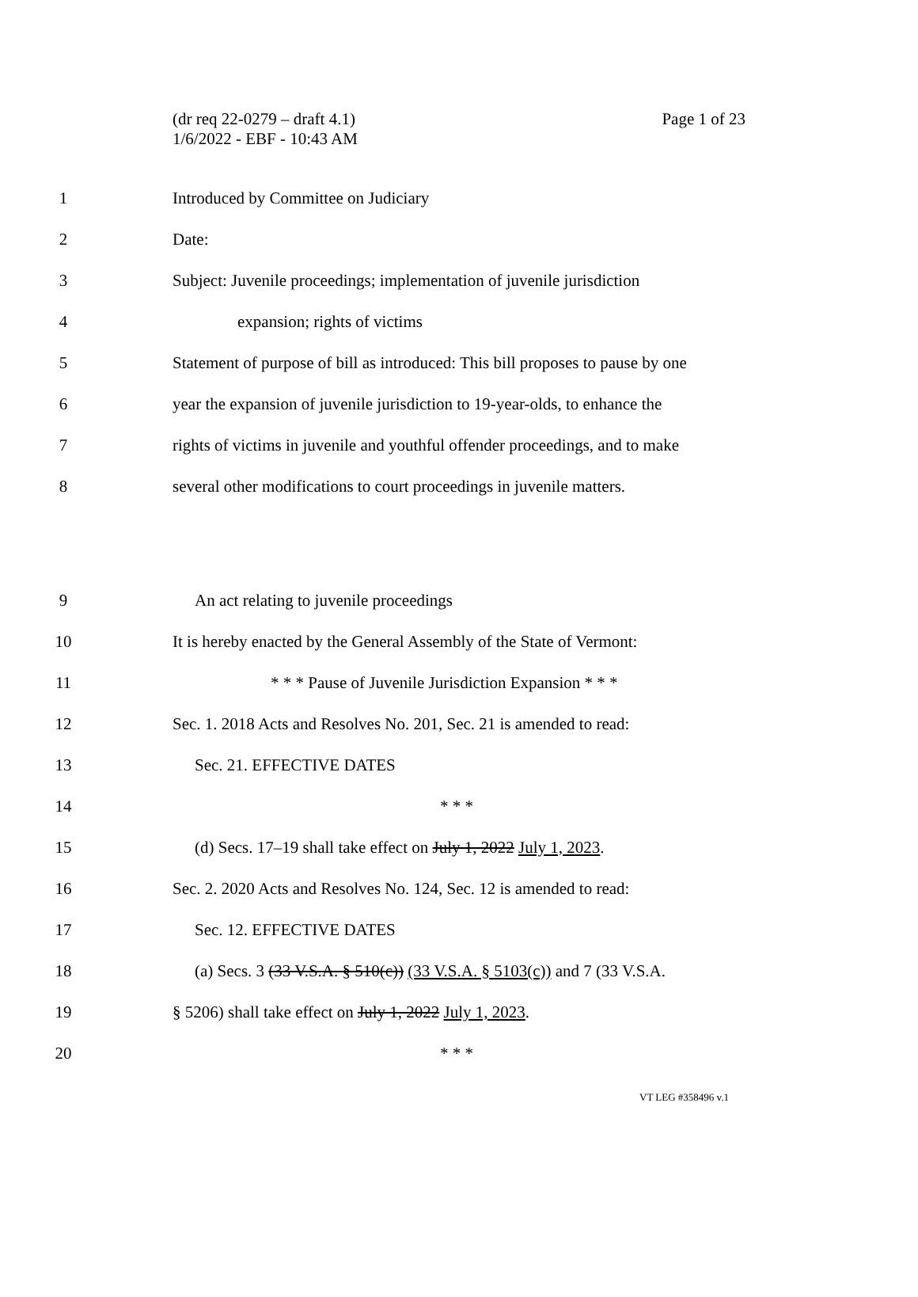Page 1 of 23 (dr req 22-0279 – draft 4.1)
1/6/2022 - EBF - 10:43 AM
1
Introduced by Committee on Judiciary
2 Date:
3
Subject: Juvenile proceedings; implementation of juvenile jurisdiction
4 expansion; rights of victims
5
Statement of purpose of bill as introduced: This bill proposes to pause by one
6
year the expansion of juvenile jurisdiction to 19-year-olds, to enhance the
7
rights of victims in juvenile and youthful offender proceedings, and to make
8
several other modifications to court proceedings in juvenile matters.
9
An act relating to juvenile proceedings
10
It is hereby enacted by the General Assembly of the State of Vermont:
11
* * * Pause of Juvenile Jurisdiction Expansion * * *
12
Sec. 1. 2018 Acts and Resolves No. 201, Sec. 21 is amended to read:
13 Sec. 21. EFFECTIVE DATES
14 * * *
15
(d) Secs. 17–19 shall take effect on July 1, 2022 July 1, 2023.
16
Sec. 2. 2020 Acts and Resolves No. 124, Sec. 12 is amended to read:
17 Sec. 12. EFFECTIVE DATES
18
(a) Secs. 3 (33 V.S.A. § 510(c)) (33 V.S.A. § 5103(c)) and 7 (33 V.S.A.
19
§ 5206) shall take effect on July 1, 2022 July 1, 2023.
20 * * *
VT LEG #358496 v.1